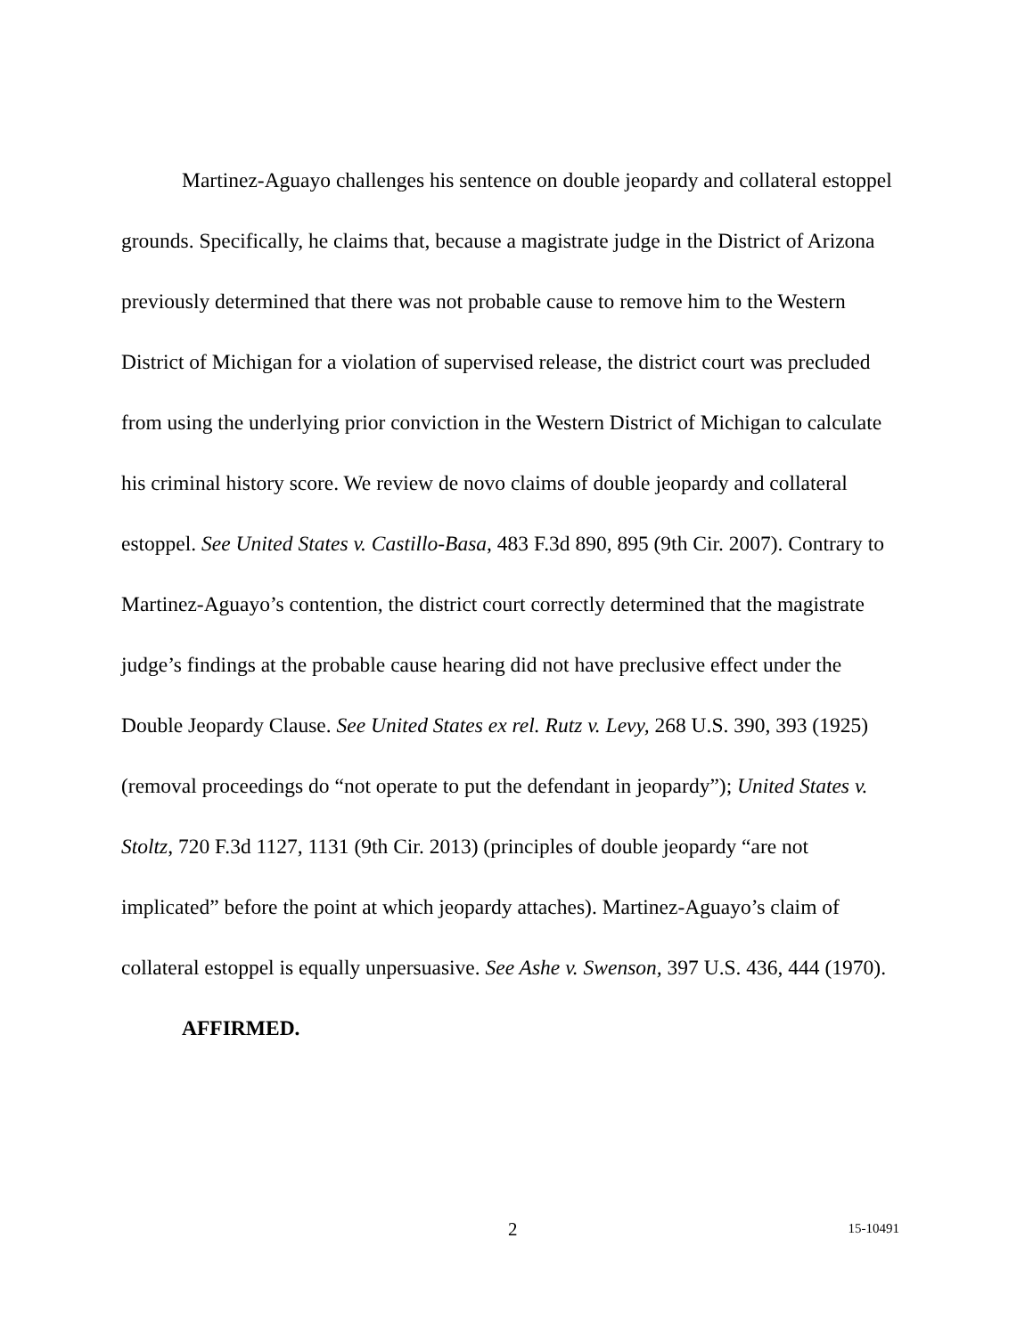Martinez-Aguayo challenges his sentence on double jeopardy and collateral estoppel grounds. Specifically, he claims that, because a magistrate judge in the District of Arizona previously determined that there was not probable cause to remove him to the Western District of Michigan for a violation of supervised release, the district court was precluded from using the underlying prior conviction in the Western District of Michigan to calculate his criminal history score. We review de novo claims of double jeopardy and collateral estoppel. See United States v. Castillo-Basa, 483 F.3d 890, 895 (9th Cir. 2007). Contrary to Martinez-Aguayo’s contention, the district court correctly determined that the magistrate judge’s findings at the probable cause hearing did not have preclusive effect under the Double Jeopardy Clause. See United States ex rel. Rutz v. Levy, 268 U.S. 390, 393 (1925) (removal proceedings do “not operate to put the defendant in jeopardy”); United States v. Stoltz, 720 F.3d 1127, 1131 (9th Cir. 2013) (principles of double jeopardy “are not implicated” before the point at which jeopardy attaches). Martinez-Aguayo’s claim of collateral estoppel is equally unpersuasive. See Ashe v. Swenson, 397 U.S. 436, 444 (1970).
AFFIRMED.
2 15-10491